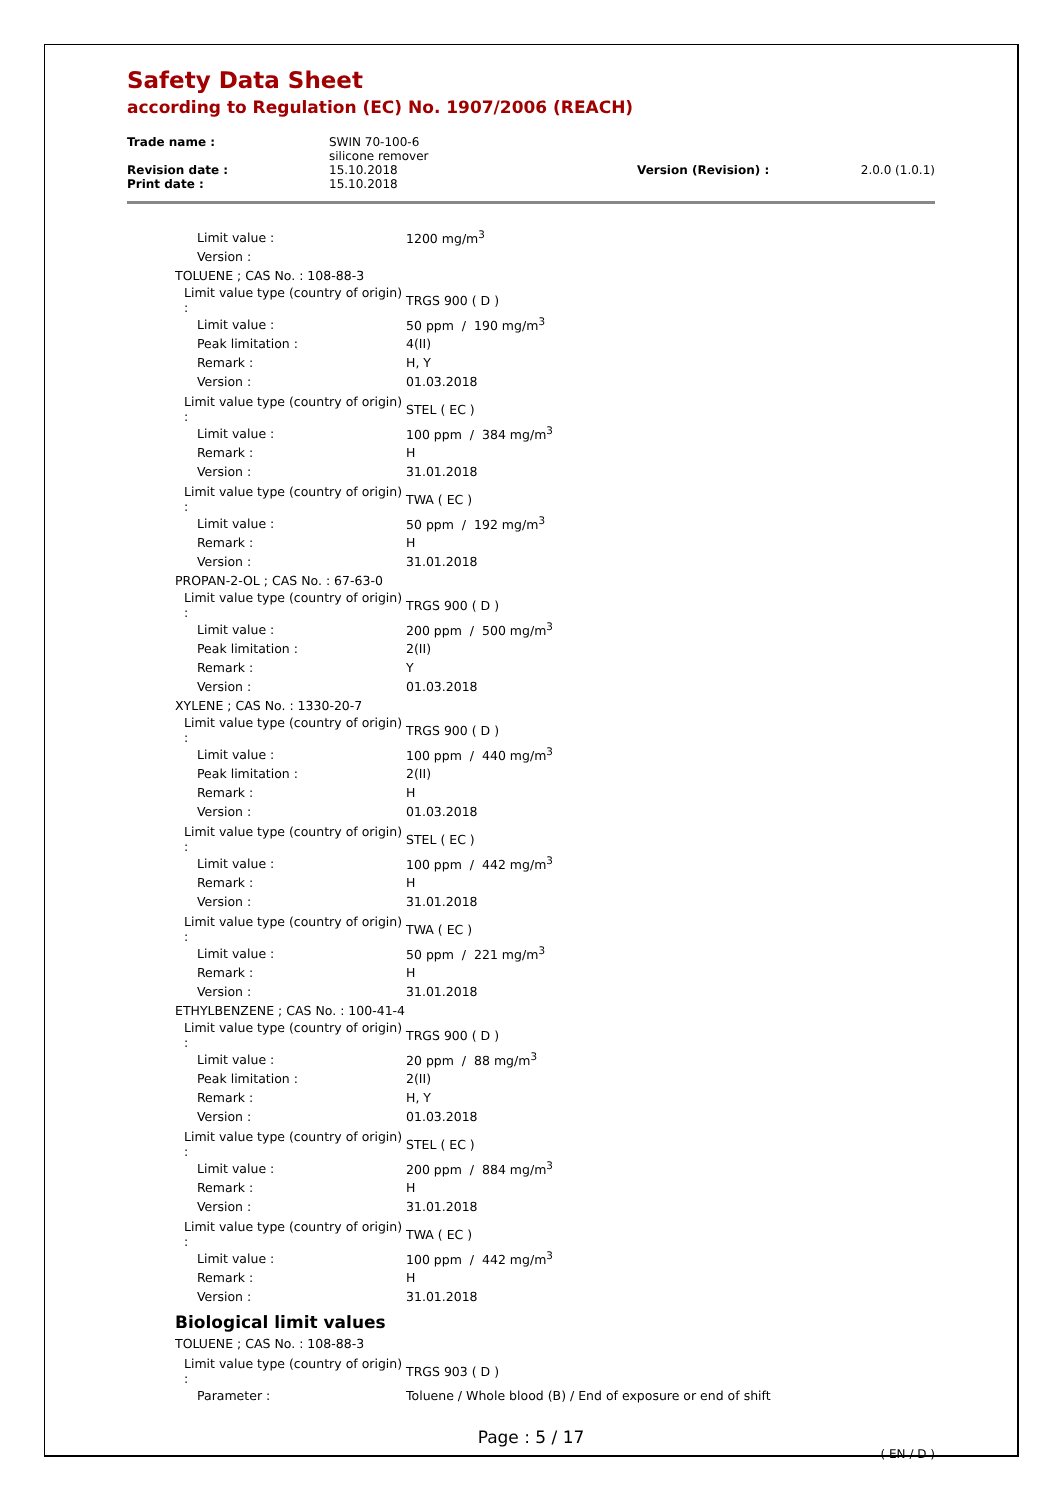Safety Data Sheet
according to Regulation (EC) No. 1907/2006 (REACH)
| Trade name : | SWIN 70-100-6 silicone remover | | |
| Revision date : Print date : | 15.10.2018 15.10.2018 | Version (Revision) : | 2.0.0 (1.0.1) |
| Limit value : | 1200 mg/m<sup>3</sup> |
| Version : | |
| TOLUENE ; CAS No. : 108-88-3 | |
| Limit value type (country of origin) : | TRGS 900 ( D ) |
| Limit value : | 50 ppm / 190 mg/m<sup>3</sup> |
| Peak limitation : | 4(II) |
| Remark : | H, Y |
| Version : | 01.03.2018 |
| Limit value type (country of origin) : | STEL ( EC ) |
| Limit value : | 100 ppm / 384 mg/m<sup>3</sup> |
| Remark : | H |
| Version : | 31.01.2018 |
| Limit value type (country of origin) : | TWA ( EC ) |
| Limit value : | 50 ppm / 192 mg/m<sup>3</sup> |
| Remark : | H |
| Version : | 31.01.2018 |
| PROPAN-2-OL ; CAS No. : 67-63-0 | |
| Limit value type (country of origin) : | TRGS 900 ( D ) |
| Limit value : | 200 ppm / 500 mg/m<sup>3</sup> |
| Peak limitation : | 2(II) |
| Remark : | Y |
| Version : | 01.03.2018 |
| XYLENE ; CAS No. : 1330-20-7 | |
| Limit value type (country of origin) : | TRGS 900 ( D ) |
| Limit value : | 100 ppm / 440 mg/m<sup>3</sup> |
| Peak limitation : | 2(II) |
| Remark : | H |
| Version : | 01.03.2018 |
| Limit value type (country of origin) : | STEL ( EC ) |
| Limit value : | 100 ppm / 442 mg/m<sup>3</sup> |
| Remark : | H |
| Version : | 31.01.2018 |
| Limit value type (country of origin) : | TWA ( EC ) |
| Limit value : | 50 ppm / 221 mg/m<sup>3</sup> |
| Remark : | H |
| Version : | 31.01.2018 |
| ETHYLBENZENE ; CAS No. : 100-41-4 | |
| Limit value type (country of origin) : | TRGS 900 ( D ) |
| Limit value : | 20 ppm / 88 mg/m<sup>3</sup> |
| Peak limitation : | 2(II) |
| Remark : | H, Y |
| Version : | 01.03.2018 |
| Limit value type (country of origin) : | STEL ( EC ) |
| Limit value : | 200 ppm / 884 mg/m<sup>3</sup> |
| Remark : | H |
| Version : | 31.01.2018 |
| Limit value type (country of origin) : | TWA ( EC ) |
| Limit value : | 100 ppm / 442 mg/m<sup>3</sup> |
| Remark : | H |
| Version : | 31.01.2018 |
Biological limit values
| TOLUENE ; CAS No. : 108-88-3 | |
| Limit value type (country of origin) : | TRGS 903 ( D ) |
| Parameter : | Toluene / Whole blood (B) / End of exposure or end of shift |
Page : 5 / 17
( EN / D )